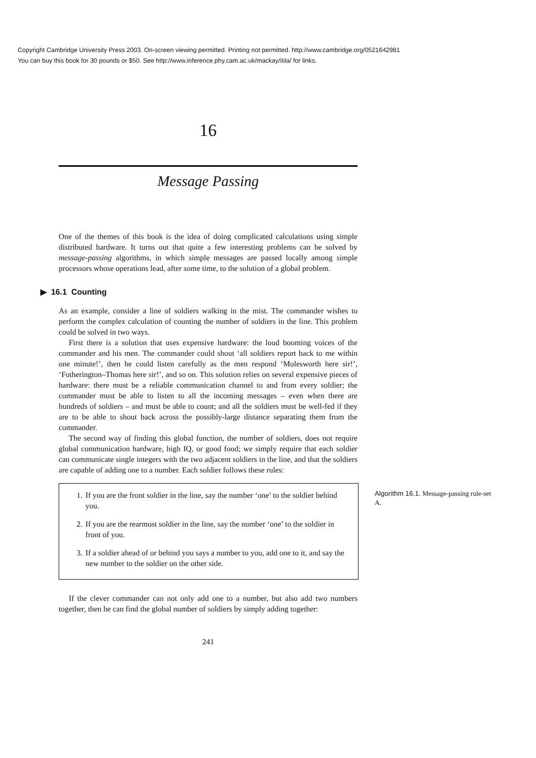Copyright Cambridge University Press 2003. On-screen viewing permitted. Printing not permitted. http://www.cambridge.org/0521642981
You can buy this book for 30 pounds or $50. See http://www.inference.phy.cam.ac.uk/mackay/itila/ for links.
16
Message Passing
One of the themes of this book is the idea of doing complicated calculations using simple distributed hardware. It turns out that quite a few interesting problems can be solved by message-passing algorithms, in which simple messages are passed locally among simple processors whose operations lead, after some time, to the solution of a global problem.
▶ 16.1 Counting
As an example, consider a line of soldiers walking in the mist. The commander wishes to perform the complex calculation of counting the number of soldiers in the line. This problem could be solved in two ways.
First there is a solution that uses expensive hardware: the loud booming voices of the commander and his men. The commander could shout ‘all soldiers report back to me within one minute!’, then he could listen carefully as the men respond ‘Molesworth here sir!’, ‘Fotherington–Thomas here sir!’, and so on. This solution relies on several expensive pieces of hardware: there must be a reliable communication channel to and from every soldier; the commander must be able to listen to all the incoming messages – even when there are hundreds of soldiers – and must be able to count; and all the soldiers must be well-fed if they are to be able to shout back across the possibly-large distance separating them from the commander.
The second way of finding this global function, the number of soldiers, does not require global communication hardware, high IQ, or good food; we simply require that each soldier can communicate single integers with the two adjacent soldiers in the line, and that the soldiers are capable of adding one to a number. Each soldier follows these rules:
1. If you are the front soldier in the line, say the number ‘one’ to the soldier behind you.
2. If you are the rearmost soldier in the line, say the number ‘one’ to the soldier in front of you.
3. If a soldier ahead of or behind you says a number to you, add one to it, and say the new number to the soldier on the other side.
Algorithm 16.1. Message-passing rule-set A.
If the clever commander can not only add one to a number, but also add two numbers together, then he can find the global number of soldiers by simply adding together:
241